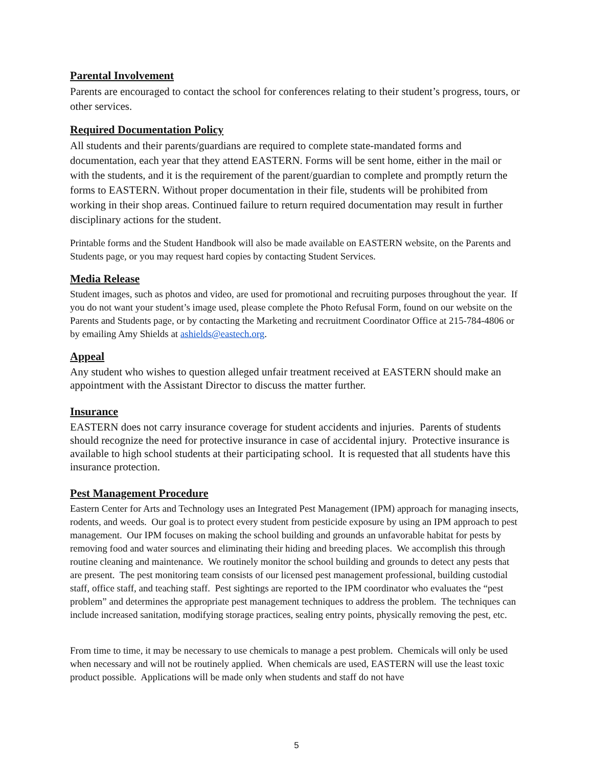Parental Involvement
Parents are encouraged to contact the school for conferences relating to their student’s progress, tours, or other services.
Required Documentation Policy
All students and their parents/guardians are required to complete state-mandated forms and documentation, each year that they attend EASTERN. Forms will be sent home, either in the mail or with the students, and it is the requirement of the parent/guardian to complete and promptly return the forms to EASTERN. Without proper documentation in their file, students will be prohibited from working in their shop areas. Continued failure to return required documentation may result in further disciplinary actions for the student.
Printable forms and the Student Handbook will also be made available on EASTERN website, on the Parents and Students page, or you may request hard copies by contacting Student Services.
Media Release
Student images, such as photos and video, are used for promotional and recruiting purposes throughout the year. If you do not want your student’s image used, please complete the Photo Refusal Form, found on our website on the Parents and Students page, or by contacting the Marketing and recruitment Coordinator Office at 215-784-4806 or by emailing Amy Shields at ashields@eastech.org.
Appeal
Any student who wishes to question alleged unfair treatment received at EASTERN should make an appointment with the Assistant Director to discuss the matter further.
Insurance
EASTERN does not carry insurance coverage for student accidents and injuries. Parents of students should recognize the need for protective insurance in case of accidental injury. Protective insurance is available to high school students at their participating school. It is requested that all students have this insurance protection.
Pest Management Procedure
Eastern Center for Arts and Technology uses an Integrated Pest Management (IPM) approach for managing insects, rodents, and weeds. Our goal is to protect every student from pesticide exposure by using an IPM approach to pest management. Our IPM focuses on making the school building and grounds an unfavorable habitat for pests by removing food and water sources and eliminating their hiding and breeding places. We accomplish this through routine cleaning and maintenance. We routinely monitor the school building and grounds to detect any pests that are present. The pest monitoring team consists of our licensed pest management professional, building custodial staff, office staff, and teaching staff. Pest sightings are reported to the IPM coordinator who evaluates the “pest problem” and determines the appropriate pest management techniques to address the problem. The techniques can include increased sanitation, modifying storage practices, sealing entry points, physically removing the pest, etc.
From time to time, it may be necessary to use chemicals to manage a pest problem. Chemicals will only be used when necessary and will not be routinely applied. When chemicals are used, EASTERN will use the least toxic product possible. Applications will be made only when students and staff do not have
5